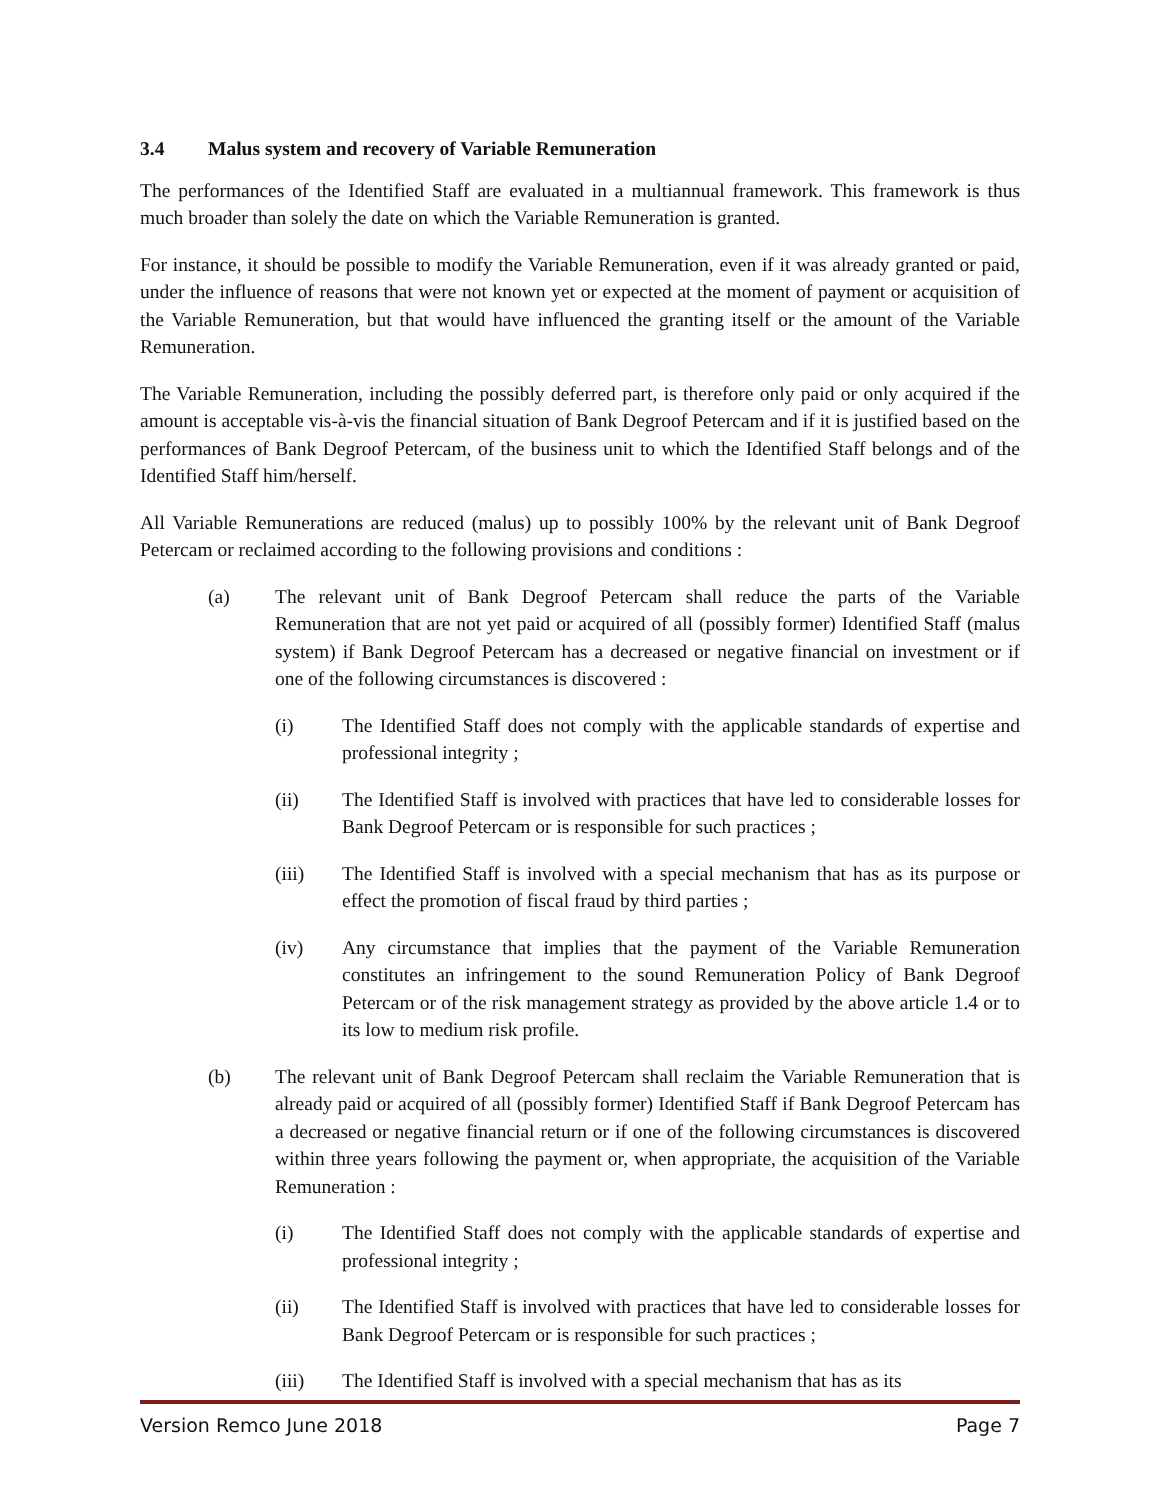3.4 Malus system and recovery of Variable Remuneration
The performances of the Identified Staff are evaluated in a multiannual framework. This framework is thus much broader than solely the date on which the Variable Remuneration is granted.
For instance, it should be possible to modify the Variable Remuneration, even if it was already granted or paid, under the influence of reasons that were not known yet or expected at the moment of payment or acquisition of the Variable Remuneration, but that would have influenced the granting itself or the amount of the Variable Remuneration.
The Variable Remuneration, including the possibly deferred part, is therefore only paid or only acquired if the amount is acceptable vis-à-vis the financial situation of Bank Degroof Petercam and if it is justified based on the performances of Bank Degroof Petercam, of the business unit to which the Identified Staff belongs and of the Identified Staff him/herself.
All Variable Remunerations are reduced (malus) up to possibly 100% by the relevant unit of Bank Degroof Petercam or reclaimed according to the following provisions and conditions :
(a) The relevant unit of Bank Degroof Petercam shall reduce the parts of the Variable Remuneration that are not yet paid or acquired of all (possibly former) Identified Staff (malus system) if Bank Degroof Petercam has a decreased or negative financial on investment or if one of the following circumstances is discovered :
(i) The Identified Staff does not comply with the applicable standards of expertise and professional integrity ;
(ii) The Identified Staff is involved with practices that have led to considerable losses for Bank Degroof Petercam or is responsible for such practices ;
(iii) The Identified Staff is involved with a special mechanism that has as its purpose or effect the promotion of fiscal fraud by third parties ;
(iv) Any circumstance that implies that the payment of the Variable Remuneration constitutes an infringement to the sound Remuneration Policy of Bank Degroof Petercam or of the risk management strategy as provided by the above article 1.4 or to its low to medium risk profile.
(b) The relevant unit of Bank Degroof Petercam shall reclaim the Variable Remuneration that is already paid or acquired of all (possibly former) Identified Staff if Bank Degroof Petercam has a decreased or negative financial return or if one of the following circumstances is discovered within three years following the payment or, when appropriate, the acquisition of the Variable Remuneration :
(i) The Identified Staff does not comply with the applicable standards of expertise and professional integrity ;
(ii) The Identified Staff is involved with practices that have led to considerable losses for Bank Degroof Petercam or is responsible for such practices ;
(iii) The Identified Staff is involved with a special mechanism that has as its
Version Remco June 2018 Page 7